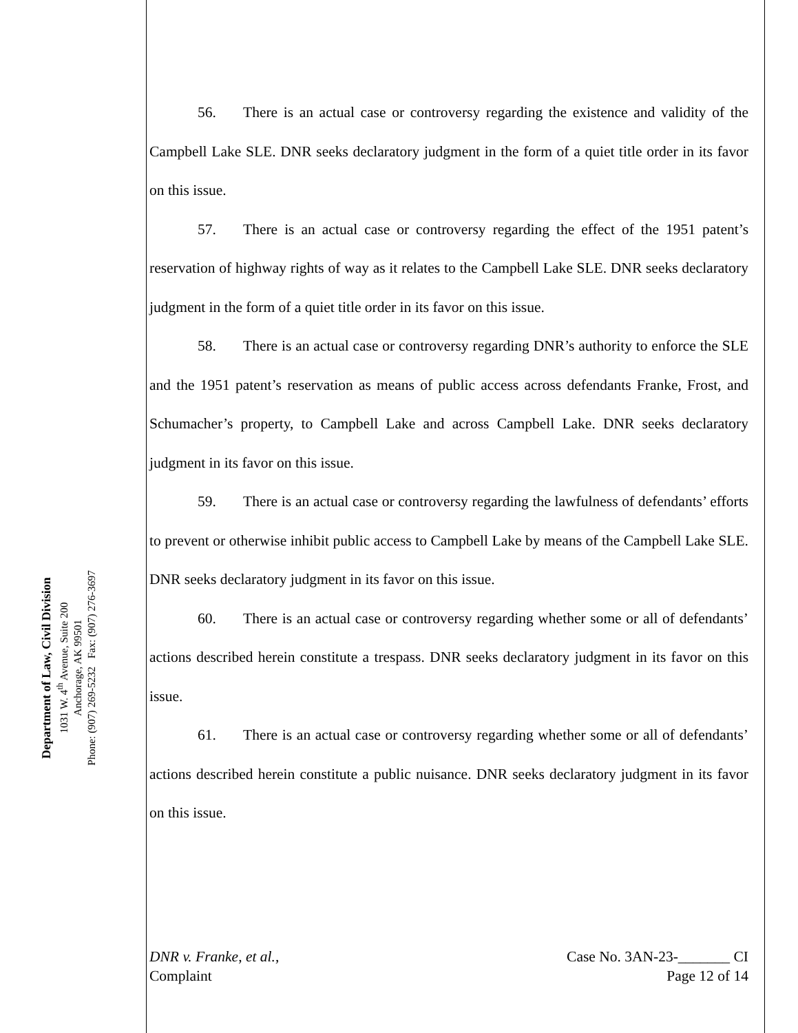Department of Law, Civil Division
1031 W. 4<sup>th</sup> Avenue, Suite 200
Anchorage, AK 99501
Phone: (907) 269-5232 Fax: (907) 276-3697
56. There is an actual case or controversy regarding the existence and validity of the Campbell Lake SLE. DNR seeks declaratory judgment in the form of a quiet title order in its favor on this issue.
57. There is an actual case or controversy regarding the effect of the 1951 patent’s reservation of highway rights of way as it relates to the Campbell Lake SLE. DNR seeks declaratory judgment in the form of a quiet title order in its favor on this issue.
58. There is an actual case or controversy regarding DNR’s authority to enforce the SLE and the 1951 patent’s reservation as means of public access across defendants Franke, Frost, and Schumacher’s property, to Campbell Lake and across Campbell Lake. DNR seeks declaratory judgment in its favor on this issue.
59. There is an actual case or controversy regarding the lawfulness of defendants’ efforts to prevent or otherwise inhibit public access to Campbell Lake by means of the Campbell Lake SLE. DNR seeks declaratory judgment in its favor on this issue.
60. There is an actual case or controversy regarding whether some or all of defendants’ actions described herein constitute a trespass. DNR seeks declaratory judgment in its favor on this issue.
61. There is an actual case or controversy regarding whether some or all of defendants’ actions described herein constitute a public nuisance. DNR seeks declaratory judgment in its favor on this issue.
DNR v. Franke, et al.,
Complaint
Case No. 3AN-23-_______ CI
Page 12 of 14